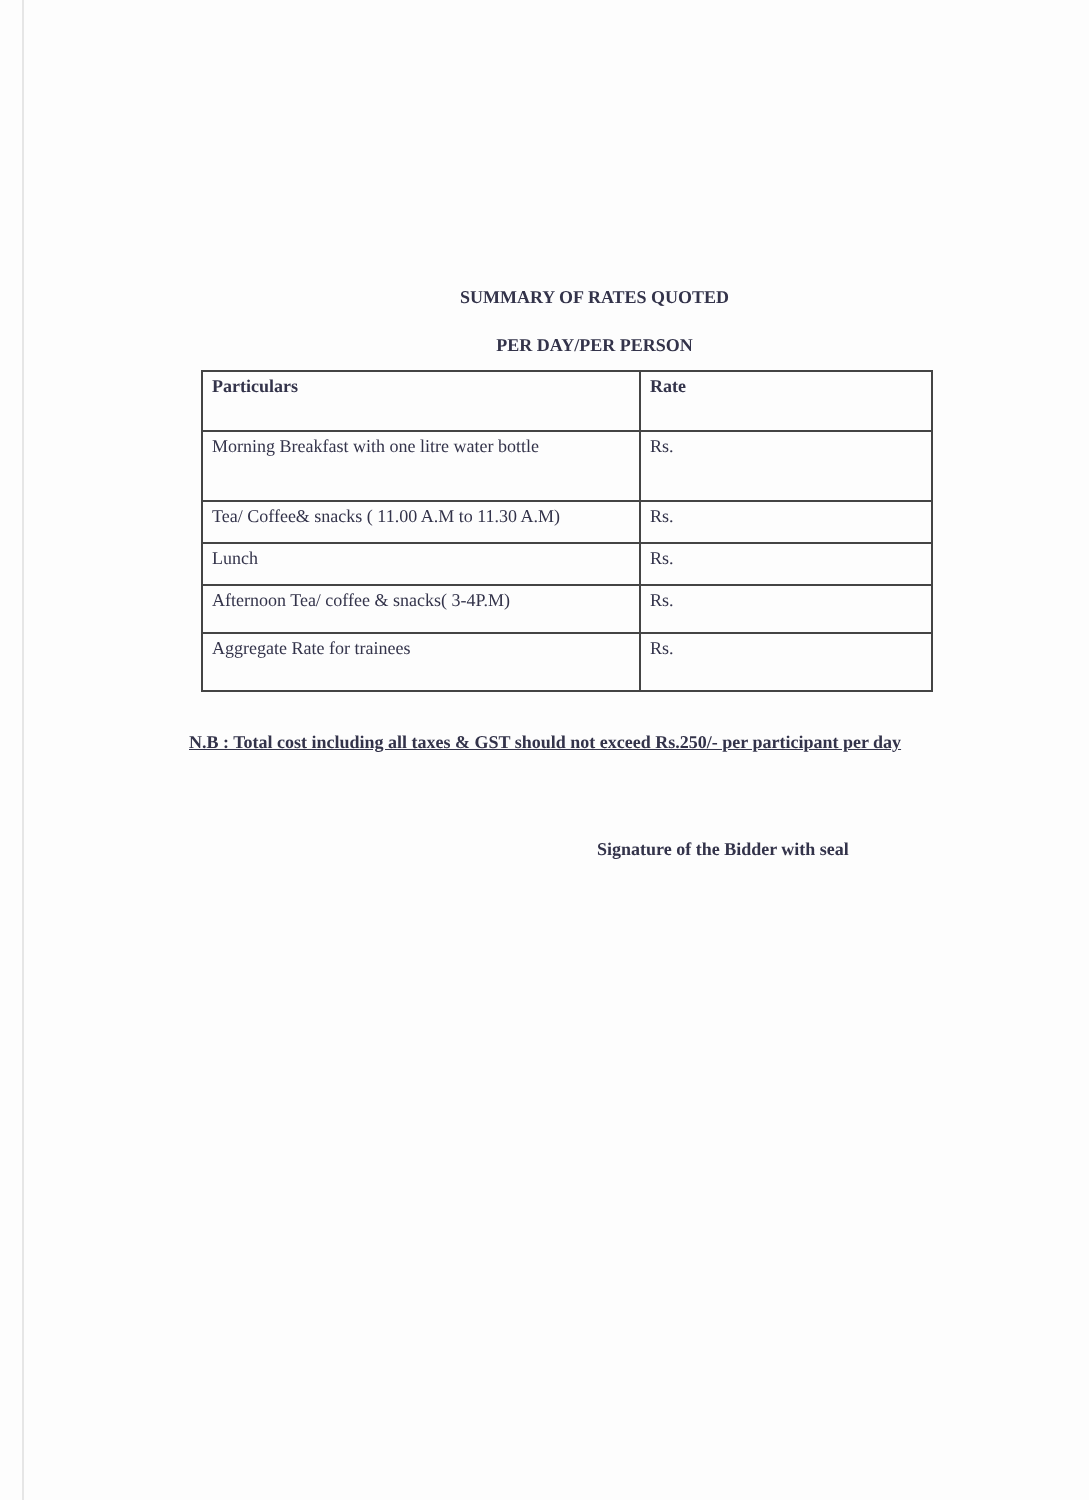SUMMARY OF RATES QUOTED
PER DAY/PER PERSON
| Particulars | Rate |
| --- | --- |
| Morning Breakfast with one litre water bottle | Rs. |
| Tea/ Coffee& snacks ( 11.00 A.M to 11.30 A.M) | Rs. |
| Lunch | Rs. |
| Afternoon Tea/ coffee & snacks( 3-4P.M) | Rs. |
| Aggregate Rate for trainees | Rs. |
N.B : Total cost including all taxes & GST should not exceed Rs.250/- per participant per day
Signature of the Bidder with seal